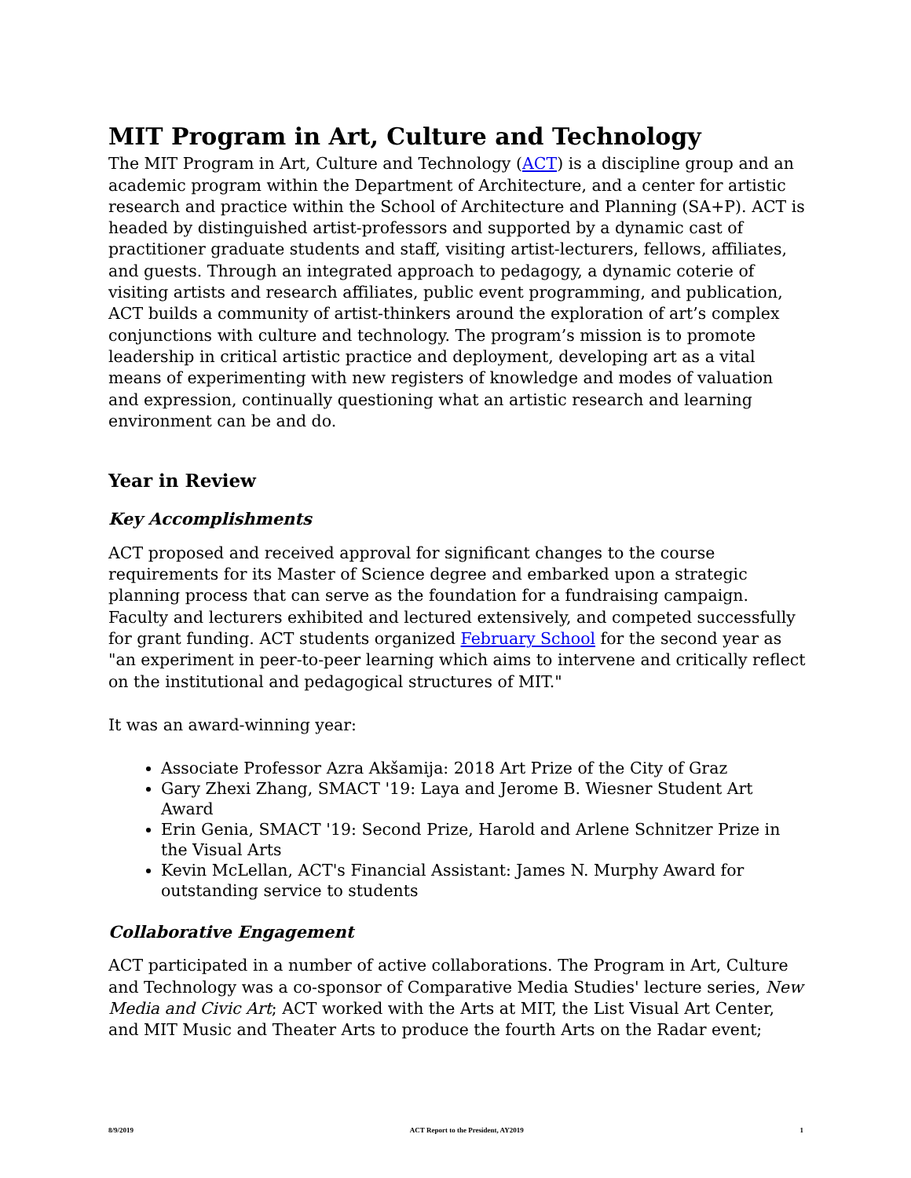MIT Program in Art, Culture and Technology
The MIT Program in Art, Culture and Technology (ACT) is a discipline group and an academic program within the Department of Architecture, and a center for artistic research and practice within the School of Architecture and Planning (SA+P). ACT is headed by distinguished artist-professors and supported by a dynamic cast of practitioner graduate students and staff, visiting artist-lecturers, fellows, affiliates, and guests. Through an integrated approach to pedagogy, a dynamic coterie of visiting artists and research affiliates, public event programming, and publication, ACT builds a community of artist-thinkers around the exploration of art’s complex conjunctions with culture and technology. The program’s mission is to promote leadership in critical artistic practice and deployment, developing art as a vital means of experimenting with new registers of knowledge and modes of valuation and expression, continually questioning what an artistic research and learning environment can be and do.
Year in Review
Key Accomplishments
ACT proposed and received approval for significant changes to the course requirements for its Master of Science degree and embarked upon a strategic planning process that can serve as the foundation for a fundraising campaign. Faculty and lecturers exhibited and lectured extensively, and competed successfully for grant funding. ACT students organized February School for the second year as "an experiment in peer-to-peer learning which aims to intervene and critically reflect on the institutional and pedagogical structures of MIT."
It was an award-winning year:
Associate Professor Azra Akšamija: 2018 Art Prize of the City of Graz
Gary Zhexi Zhang, SMACT '19: Laya and Jerome B. Wiesner Student Art Award
Erin Genia, SMACT '19: Second Prize, Harold and Arlene Schnitzer Prize in the Visual Arts
Kevin McLellan, ACT's Financial Assistant: James N. Murphy Award for outstanding service to students
Collaborative Engagement
ACT participated in a number of active collaborations. The Program in Art, Culture and Technology was a co-sponsor of Comparative Media Studies' lecture series, New Media and Civic Art; ACT worked with the Arts at MIT, the List Visual Art Center, and MIT Music and Theater Arts to produce the fourth Arts on the Radar event;
8/9/2019 ACT Report to the President, AY2019 1